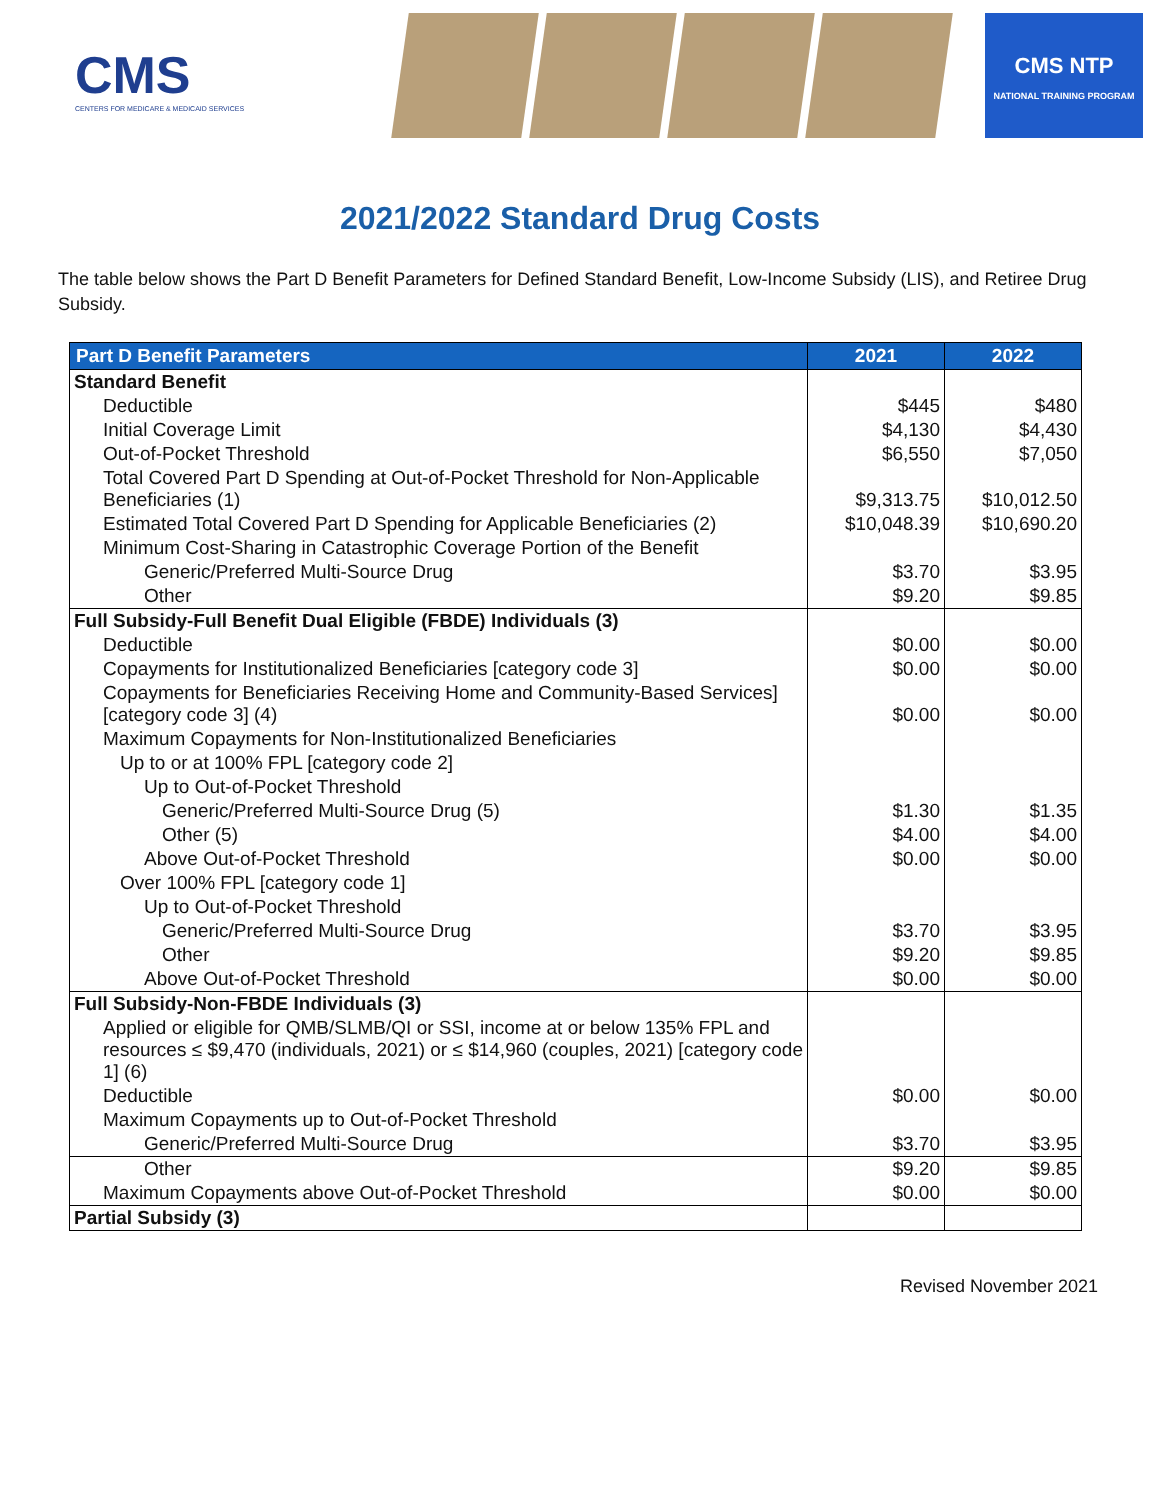CMS
CENTERS FOR MEDICARE & MEDICAID SERVICES
CMS NTP
NATIONAL TRAINING PROGRAM
2021/2022 Standard Drug Costs
The table below shows the Part D Benefit Parameters for Defined Standard Benefit, Low-Income Subsidy (LIS), and Retiree Drug Subsidy.
| Part D Benefit Parameters | 2021 | 2022 |
| --- | --- | --- |
| Standard Benefit | | |
| Deductible | $445 | $480 |
| Initial Coverage Limit | $4,130 | $4,430 |
| Out-of-Pocket Threshold | $6,550 | $7,050 |
| Total Covered Part D Spending at Out-of-Pocket Threshold for Non-Applicable Beneficiaries (1) | $9,313.75 | $10,012.50 |
| Estimated Total Covered Part D Spending for Applicable Beneficiaries (2) | $10,048.39 | $10,690.20 |
| Minimum Cost-Sharing in Catastrophic Coverage Portion of the Benefit | | |
| Generic/Preferred Multi-Source Drug | $3.70 | $3.95 |
| Other | $9.20 | $9.85 |
| Full Subsidy-Full Benefit Dual Eligible (FBDE) Individuals (3) | | |
| Deductible | $0.00 | $0.00 |
| Copayments for Institutionalized Beneficiaries [category code 3] | $0.00 | $0.00 |
| Copayments for Beneficiaries Receiving Home and Community-Based Services] [category code 3] (4) | $0.00 | $0.00 |
| Maximum Copayments for Non-Institutionalized Beneficiaries | | |
| Up to or at 100% FPL [category code 2] | | |
| Up to Out-of-Pocket Threshold | | |
| Generic/Preferred Multi-Source Drug (5) | $1.30 | $1.35 |
| Other (5) | $4.00 | $4.00 |
| Above Out-of-Pocket Threshold | $0.00 | $0.00 |
| Over 100% FPL [category code 1] | | |
| Up to Out-of-Pocket Threshold | | |
| Generic/Preferred Multi-Source Drug | $3.70 | $3.95 |
| Other | $9.20 | $9.85 |
| Above Out-of-Pocket Threshold | $0.00 | $0.00 |
| Full Subsidy-Non-FBDE Individuals (3) | | |
| Applied or eligible for QMB/SLMB/QI or SSI, income at or below 135% FPL and resources ≤ $9,470 (individuals, 2021) or ≤ $14,960 (couples, 2021) [category code 1] (6) | | |
| Deductible | $0.00 | $0.00 |
| Maximum Copayments up to Out-of-Pocket Threshold | | |
| Generic/Preferred Multi-Source Drug | $3.70 | $3.95 |
| Other | $9.20 | $9.85 |
| Maximum Copayments above Out-of-Pocket Threshold | $0.00 | $0.00 |
| Partial Subsidy (3) | | |
Revised November 2021